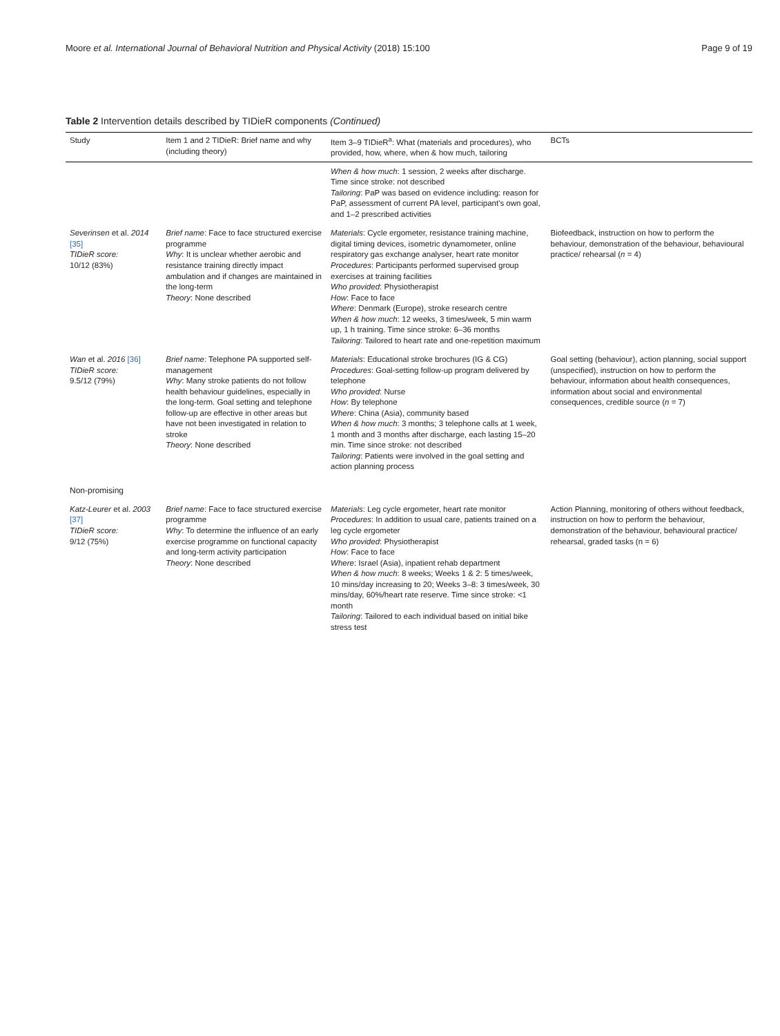Moore et al. International Journal of Behavioral Nutrition and Physical Activity (2018) 15:100 Page 9 of 19
Table 2 Intervention details described by TIDieR components (Continued)
| Study | Item 1 and 2 TIDieR: Brief name and why (including theory) | Item 3–9 TIDieR<sup>a</sup>: What (materials and procedures), who provided, how, where, when & how much, tailoring | BCTs |
| --- | --- | --- | --- |
| | | When & how much : 1 session, 2 weeks after discharge. Time since stroke: not described Tailoring : PaP was based on evidence including: reason for PaP, assessment of current PA level, participant's own goal, and 1–2 prescribed activities | |
| Severinsen et al. 2014 [35] TIDieR score: 10/12 (83%) | Brief name : Face to face structured exercise programme Why : It is unclear whether aerobic and resistance training directly impact ambulation and if changes are maintained in the long-term Theory : None described | Materials : Cycle ergometer, resistance training machine, digital timing devices, isometric dynamometer, online respiratory gas exchange analyser, heart rate monitor Procedures : Participants performed supervised group exercises at training facilities Who provided : Physiotherapist How : Face to face Where : Denmark (Europe), stroke research centre When & how much : 12 weeks, 3 times/week, 5 min warm up, 1 h training. Time since stroke: 6–36 months Tailoring : Tailored to heart rate and one-repetition maximum | Biofeedback, instruction on how to perform the behaviour, demonstration of the behaviour, behavioural practice/ rehearsal ( n = 4) |
| Wan et al. 2016 [36] TIDieR score: 9.5/12 (79%) | Brief name : Telephone PA supported self-management Why : Many stroke patients do not follow health behaviour guidelines, especially in the long-term. Goal setting and telephone follow-up are effective in other areas but have not been investigated in relation to stroke Theory : None described | Materials : Educational stroke brochures (IG & CG) Procedures : Goal-setting follow-up program delivered by telephone Who provided : Nurse How : By telephone Where : China (Asia), community based When & how much : 3 months; 3 telephone calls at 1 week, 1 month and 3 months after discharge, each lasting 15–20 min. Time since stroke: not described Tailoring : Patients were involved in the goal setting and action planning process | Goal setting (behaviour), action planning, social support (unspecified), instruction on how to perform the behaviour, information about health consequences, information about social and environmental consequences, credible source ( n = 7) |
| Non-promising | | | |
| Katz-Leurer et al. 2003 [37] TIDieR score: 9/12 (75%) | Brief name : Face to face structured exercise programme Why : To determine the influence of an early exercise programme on functional capacity and long-term activity participation Theory : None described | Materials : Leg cycle ergometer, heart rate monitor Procedures : In addition to usual care, patients trained on a leg cycle ergometer Who provided : Physiotherapist How : Face to face Where : Israel (Asia), inpatient rehab department When & how much : 8 weeks; Weeks 1 & 2: 5 times/week, 10 mins/day increasing to 20; Weeks 3–8: 3 times/week, 30 mins/day, 60%/heart rate reserve. Time since stroke: <1 month Tailoring : Tailored to each individual based on initial bike stress test | Action Planning, monitoring of others without feedback, instruction on how to perform the behaviour, demonstration of the behaviour, behavioural practice/ rehearsal, graded tasks (n = 6) |